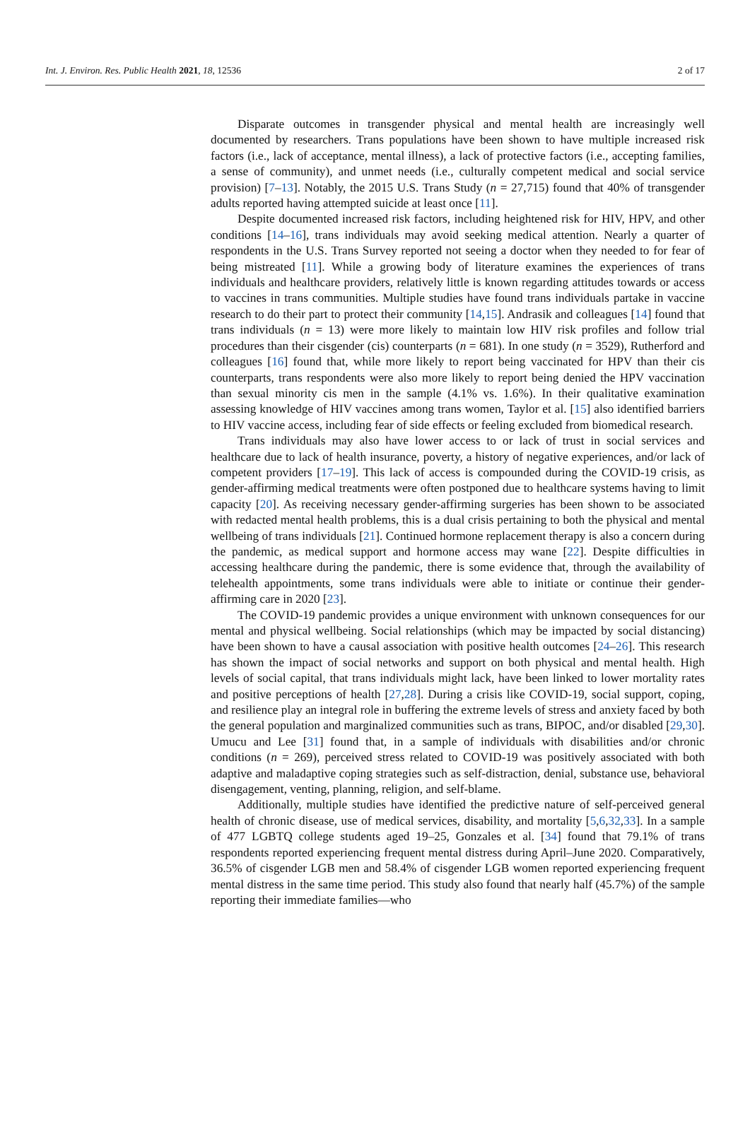Int. J. Environ. Res. Public Health 2021, 18, 12536 2 of 17
Disparate outcomes in transgender physical and mental health are increasingly well documented by researchers. Trans populations have been shown to have multiple increased risk factors (i.e., lack of acceptance, mental illness), a lack of protective factors (i.e., accepting families, a sense of community), and unmet needs (i.e., culturally competent medical and social service provision) [7–13]. Notably, the 2015 U.S. Trans Study (n = 27,715) found that 40% of transgender adults reported having attempted suicide at least once [11].
Despite documented increased risk factors, including heightened risk for HIV, HPV, and other conditions [14–16], trans individuals may avoid seeking medical attention. Nearly a quarter of respondents in the U.S. Trans Survey reported not seeing a doctor when they needed to for fear of being mistreated [11]. While a growing body of literature examines the experiences of trans individuals and healthcare providers, relatively little is known regarding attitudes towards or access to vaccines in trans communities. Multiple studies have found trans individuals partake in vaccine research to do their part to protect their community [14,15]. Andrasik and colleagues [14] found that trans individuals (n = 13) were more likely to maintain low HIV risk profiles and follow trial procedures than their cisgender (cis) counterparts (n = 681). In one study (n = 3529), Rutherford and colleagues [16] found that, while more likely to report being vaccinated for HPV than their cis counterparts, trans respondents were also more likely to report being denied the HPV vaccination than sexual minority cis men in the sample (4.1% vs. 1.6%). In their qualitative examination assessing knowledge of HIV vaccines among trans women, Taylor et al. [15] also identified barriers to HIV vaccine access, including fear of side effects or feeling excluded from biomedical research.
Trans individuals may also have lower access to or lack of trust in social services and healthcare due to lack of health insurance, poverty, a history of negative experiences, and/or lack of competent providers [17–19]. This lack of access is compounded during the COVID-19 crisis, as gender-affirming medical treatments were often postponed due to healthcare systems having to limit capacity [20]. As receiving necessary gender-affirming surgeries has been shown to be associated with redacted mental health problems, this is a dual crisis pertaining to both the physical and mental wellbeing of trans individuals [21]. Continued hormone replacement therapy is also a concern during the pandemic, as medical support and hormone access may wane [22]. Despite difficulties in accessing healthcare during the pandemic, there is some evidence that, through the availability of telehealth appointments, some trans individuals were able to initiate or continue their gender-affirming care in 2020 [23].
The COVID-19 pandemic provides a unique environment with unknown consequences for our mental and physical wellbeing. Social relationships (which may be impacted by social distancing) have been shown to have a causal association with positive health outcomes [24–26]. This research has shown the impact of social networks and support on both physical and mental health. High levels of social capital, that trans individuals might lack, have been linked to lower mortality rates and positive perceptions of health [27,28]. During a crisis like COVID-19, social support, coping, and resilience play an integral role in buffering the extreme levels of stress and anxiety faced by both the general population and marginalized communities such as trans, BIPOC, and/or disabled [29,30]. Umucu and Lee [31] found that, in a sample of individuals with disabilities and/or chronic conditions (n = 269), perceived stress related to COVID-19 was positively associated with both adaptive and maladaptive coping strategies such as self-distraction, denial, substance use, behavioral disengagement, venting, planning, religion, and self-blame.
Additionally, multiple studies have identified the predictive nature of self-perceived general health of chronic disease, use of medical services, disability, and mortality [5,6,32,33]. In a sample of 477 LGBTQ college students aged 19–25, Gonzales et al. [34] found that 79.1% of trans respondents reported experiencing frequent mental distress during April–June 2020. Comparatively, 36.5% of cisgender LGB men and 58.4% of cisgender LGB women reported experiencing frequent mental distress in the same time period. This study also found that nearly half (45.7%) of the sample reporting their immediate families—who